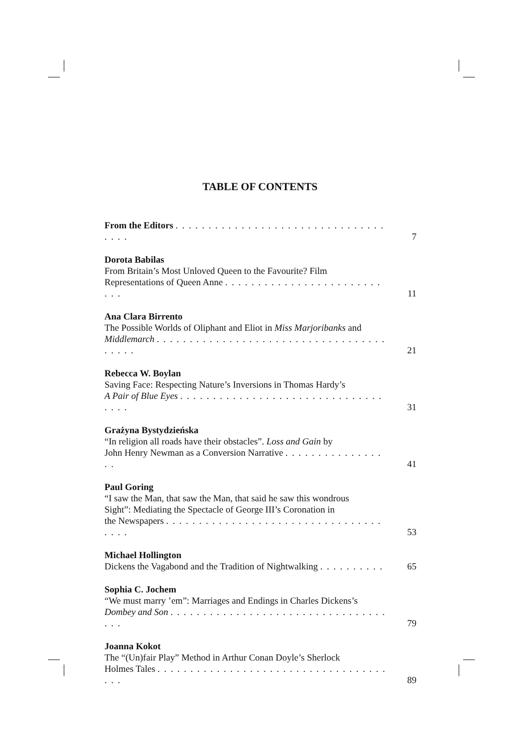TABLE OF CONTENTS
From the Editors . . . . . . . . . . . . . . . . . . . . . . . . . . . . . . . . . . . .
7
Dorota Babilas
From Britain’s Most Unloved Queen to the Favourite? Film
Representations of Queen Anne . . . . . . . . . . . . . . . . . . . . . . . . . . .
11
Ana Clara Birrento
The Possible Worlds of Oliphant and Eliot in Miss Marjoribanks and
Middlemarch . . . . . . . . . . . . . . . . . . . . . . . . . . . . . . . . . . . . . . . .
21
Rebecca W. Boylan
Saving Face: Respecting Nature’s Inversions in Thomas Hardy’s
A Pair of Blue Eyes . . . . . . . . . . . . . . . . . . . . . . . . . . . . . . . . . . .
31
Grażyna Bystydzieńska
“In religion all roads have their obstacles”. Loss and Gain by
John Henry Newman as a Conversion Narrative . . . . . . . . . . . . . . . . .
41
Paul Goring
“I saw the Man, that saw the Man, that said he saw this wondrous
Sight”: Mediating the Spectacle of George III’s Coronation in
the Newspapers . . . . . . . . . . . . . . . . . . . . . . . . . . . . . . . . . . . . .
53
Michael Hollington
Dickens the Vagabond and the Tradition of Nightwalking . . . . . . . . . .
65
Sophia C. Jochem
“We must marry ’em”: Marriages and Endings in Charles Dickens’s
Dombey and Son . . . . . . . . . . . . . . . . . . . . . . . . . . . . . . . . . . . .
79
Joanna Kokot
The “(Un)fair Play” Method in Arthur Conan Doyle’s Sherlock
Holmes Tales . . . . . . . . . . . . . . . . . . . . . . . . . . . . . . . . . . . . . .
89